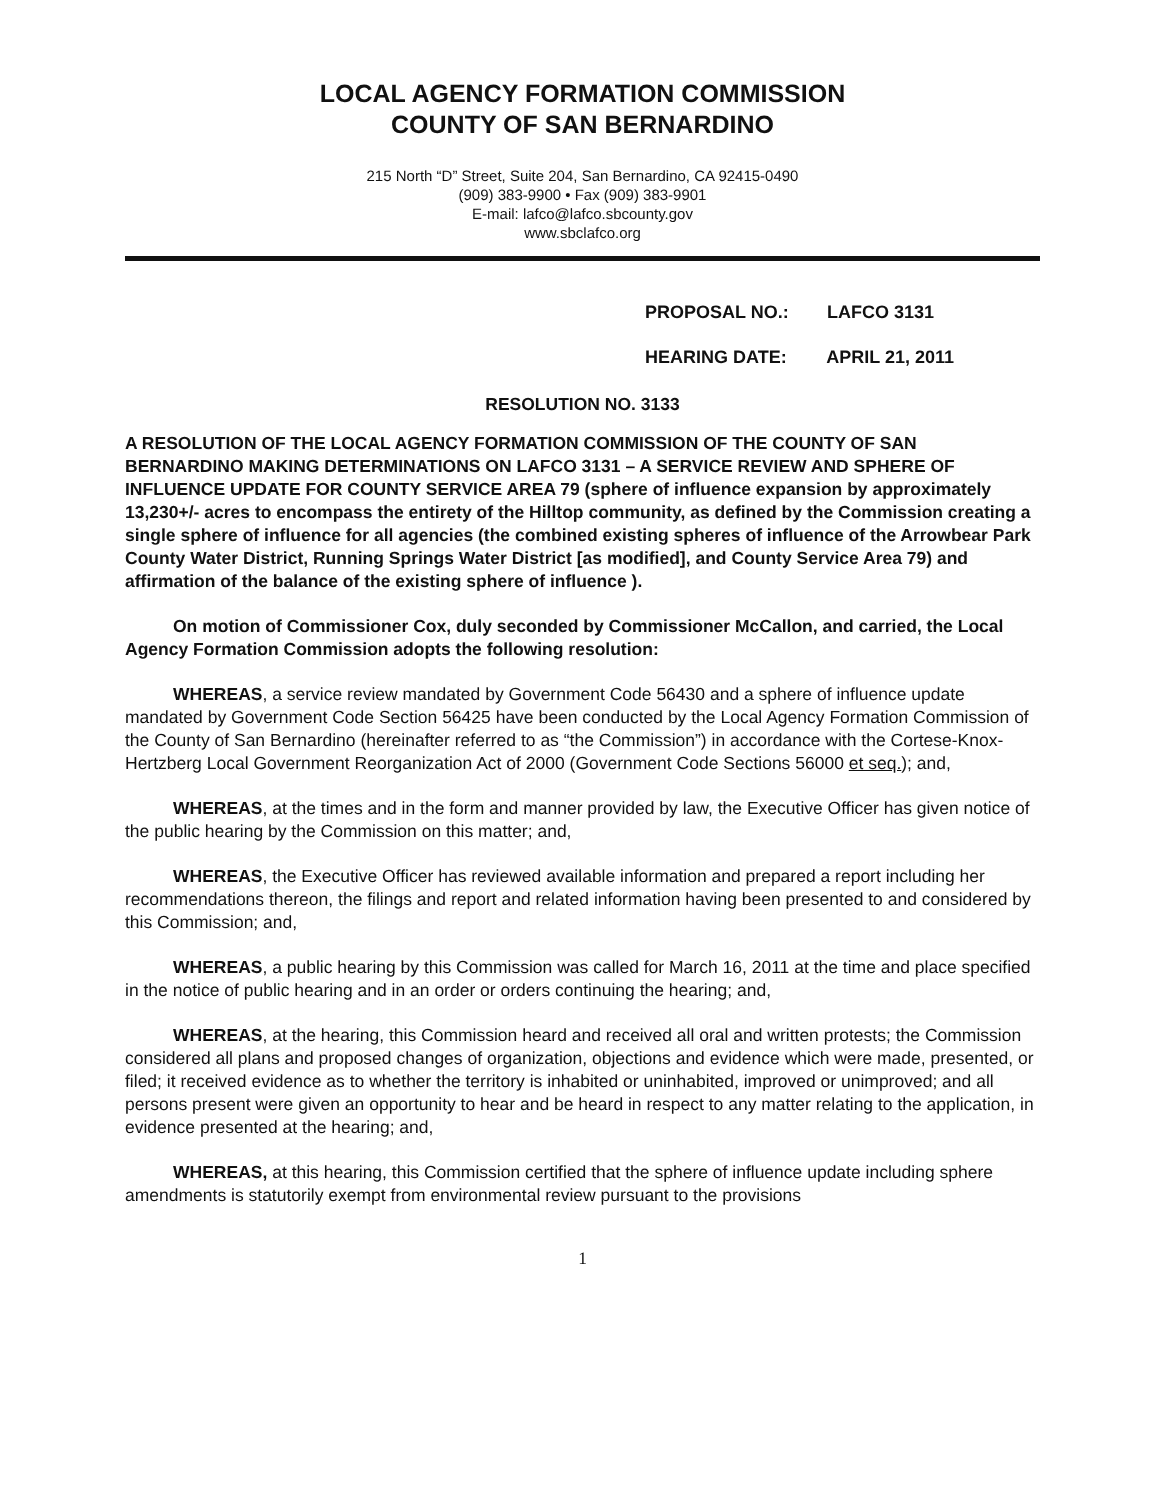LOCAL AGENCY FORMATION COMMISSION
COUNTY OF SAN BERNARDINO
215 North “D” Street, Suite 204, San Bernardino, CA 92415-0490
(909) 383-9900 • Fax (909) 383-9901
E-mail: lafco@lafco.sbcounty.gov
www.sbclafco.org
PROPOSAL NO.: LAFCO 3131
HEARING DATE: APRIL 21, 2011
RESOLUTION NO. 3133
A RESOLUTION OF THE LOCAL AGENCY FORMATION COMMISSION OF THE COUNTY OF SAN BERNARDINO MAKING DETERMINATIONS ON LAFCO 3131 – A SERVICE REVIEW AND SPHERE OF INFLUENCE UPDATE FOR COUNTY SERVICE AREA 79 (sphere of influence expansion by approximately 13,230+/- acres to encompass the entirety of the Hilltop community, as defined by the Commission creating a single sphere of influence for all agencies (the combined existing spheres of influence of the Arrowbear Park County Water District, Running Springs Water District [as modified], and County Service Area 79) and affirmation of the balance of the existing sphere of influence ).
On motion of Commissioner Cox, duly seconded by Commissioner McCallon, and carried, the Local Agency Formation Commission adopts the following resolution:
WHEREAS, a service review mandated by Government Code 56430 and a sphere of influence update mandated by Government Code Section 56425 have been conducted by the Local Agency Formation Commission of the County of San Bernardino (hereinafter referred to as “the Commission”) in accordance with the Cortese-Knox-Hertzberg Local Government Reorganization Act of 2000 (Government Code Sections 56000 et seq.); and,
WHEREAS, at the times and in the form and manner provided by law, the Executive Officer has given notice of the public hearing by the Commission on this matter; and,
WHEREAS, the Executive Officer has reviewed available information and prepared a report including her recommendations thereon, the filings and report and related information having been presented to and considered by this Commission; and,
WHEREAS, a public hearing by this Commission was called for March 16, 2011 at the time and place specified in the notice of public hearing and in an order or orders continuing the hearing; and,
WHEREAS, at the hearing, this Commission heard and received all oral and written protests; the Commission considered all plans and proposed changes of organization, objections and evidence which were made, presented, or filed; it received evidence as to whether the territory is inhabited or uninhabited, improved or unimproved; and all persons present were given an opportunity to hear and be heard in respect to any matter relating to the application, in evidence presented at the hearing; and,
WHEREAS, at this hearing, this Commission certified that the sphere of influence update including sphere amendments is statutorily exempt from environmental review pursuant to the provisions
1